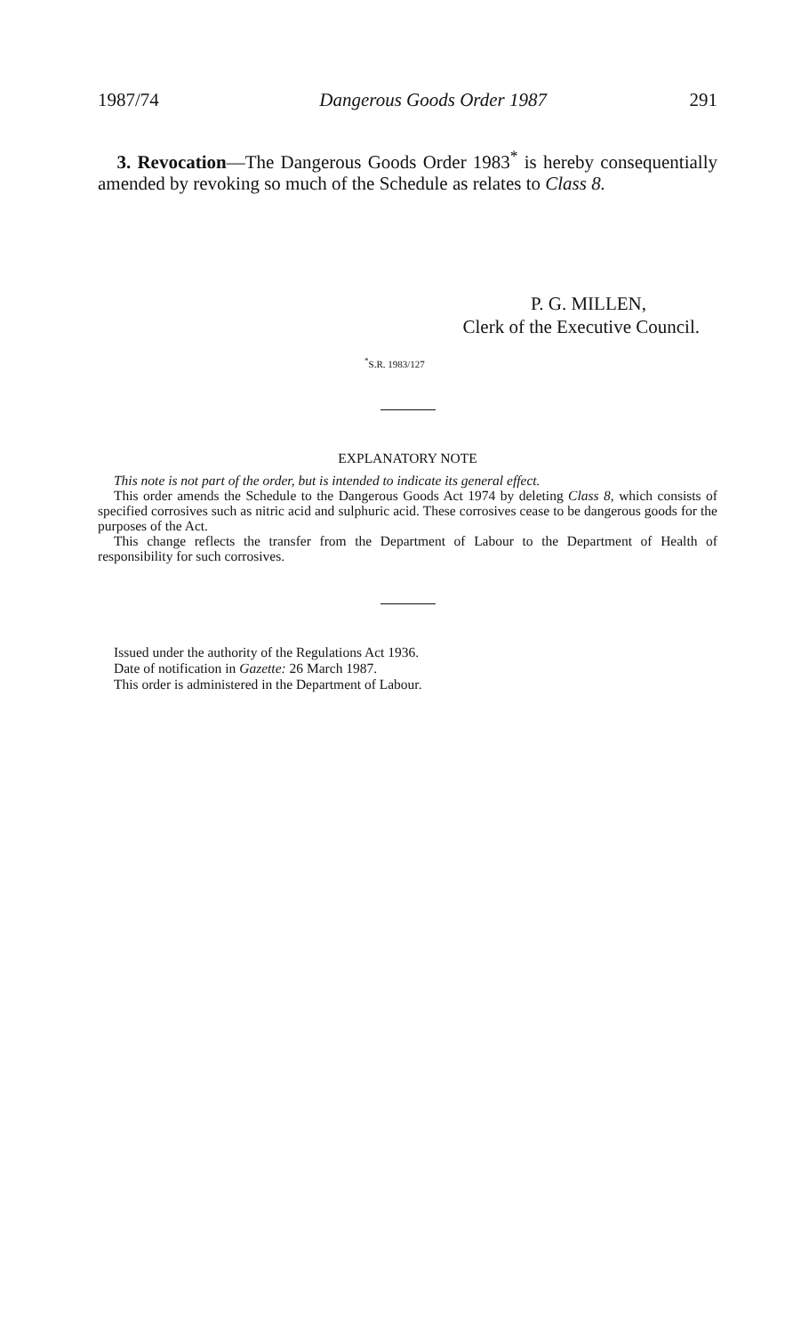1987/74 Dangerous Goods Order 1987 291
3. Revocation—The Dangerous Goods Order 1983<sup>*</sup> is hereby consequentially amended by revoking so much of the Schedule as relates to Class 8.
P. G. MILLEN,
Clerk of the Executive Council.
<sup>*</sup> S.R. 1983/127
EXPLANATORY NOTE
This note is not part of the order, but is intended to indicate its general effect.
This order amends the Schedule to the Dangerous Goods Act 1974 by deleting Class 8, which consists of specified corrosives such as nitric acid and sulphuric acid. These corrosives cease to be dangerous goods for the purposes of the Act.
This change reflects the transfer from the Department of Labour to the Department of Health of responsibility for such corrosives.
Issued under the authority of the Regulations Act 1936.
Date of notification in Gazette: 26 March 1987.
This order is administered in the Department of Labour.